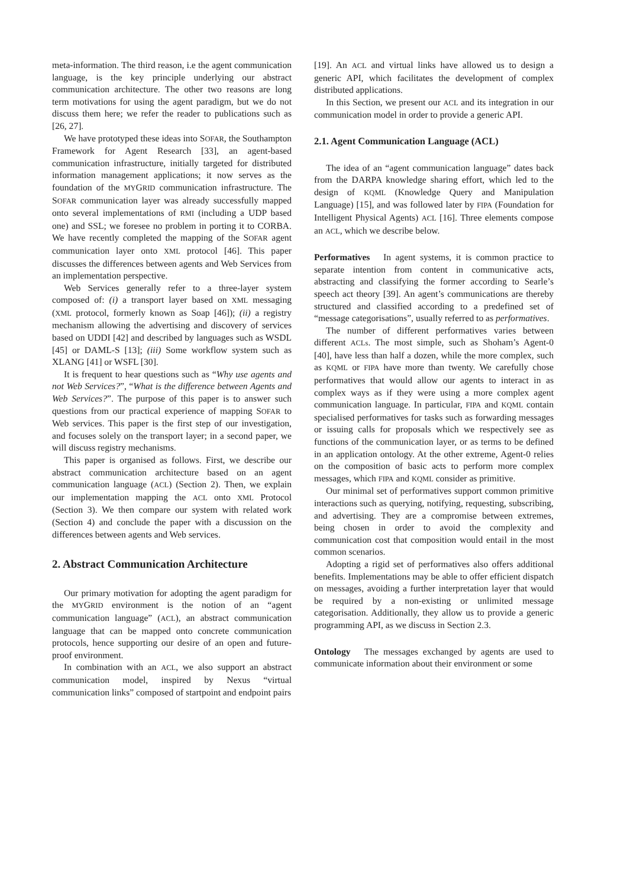meta-information. The third reason, i.e the agent communication language, is the key principle underlying our abstract communication architecture. The other two reasons are long term motivations for using the agent paradigm, but we do not discuss them here; we refer the reader to publications such as [26, 27].
We have prototyped these ideas into SOFAR, the Southampton Framework for Agent Research [33], an agent-based communication infrastructure, initially targeted for distributed information management applications; it now serves as the foundation of the MYGRID communication infrastructure. The SOFAR communication layer was already successfully mapped onto several implementations of RMI (including a UDP based one) and SSL; we foresee no problem in porting it to CORBA. We have recently completed the mapping of the SOFAR agent communication layer onto XML protocol [46]. This paper discusses the differences between agents and Web Services from an implementation perspective.
Web Services generally refer to a three-layer system composed of: (i) a transport layer based on XML messaging (XML protocol, formerly known as Soap [46]); (ii) a registry mechanism allowing the advertising and discovery of services based on UDDI [42] and described by languages such as WSDL [45] or DAML-S [13]; (iii) Some workflow system such as XLANG [41] or WSFL [30].
It is frequent to hear questions such as “Why use agents and not Web Services?”, “What is the difference between Agents and Web Services?”. The purpose of this paper is to answer such questions from our practical experience of mapping SOFAR to Web services. This paper is the first step of our investigation, and focuses solely on the transport layer; in a second paper, we will discuss registry mechanisms.
This paper is organised as follows. First, we describe our abstract communication architecture based on an agent communication language (ACL) (Section 2). Then, we explain our implementation mapping the ACL onto XML Protocol (Section 3). We then compare our system with related work (Section 4) and conclude the paper with a discussion on the differences between agents and Web services.
2. Abstract Communication Architecture
Our primary motivation for adopting the agent paradigm for the MYGRID environment is the notion of an “agent communication language” (ACL), an abstract communication language that can be mapped onto concrete communication protocols, hence supporting our desire of an open and future-proof environment.
In combination with an ACL, we also support an abstract communication model, inspired by Nexus “virtual communication links” composed of startpoint and endpoint pairs
[19]. An ACL and virtual links have allowed us to design a generic API, which facilitates the development of complex distributed applications.
In this Section, we present our ACL and its integration in our communication model in order to provide a generic API.
2.1. Agent Communication Language (ACL)
The idea of an “agent communication language” dates back from the DARPA knowledge sharing effort, which led to the design of KQML (Knowledge Query and Manipulation Language) [15], and was followed later by FIPA (Foundation for Intelligent Physical Agents) ACL [16]. Three elements compose an ACL, which we describe below.
Performatives In agent systems, it is common practice to separate intention from content in communicative acts, abstracting and classifying the former according to Searle’s speech act theory [39]. An agent’s communications are thereby structured and classified according to a predefined set of “message categorisations”, usually referred to as performatives.
The number of different performatives varies between different ACLs. The most simple, such as Shoham’s Agent-0 [40], have less than half a dozen, while the more complex, such as KQML or FIPA have more than twenty. We carefully chose performatives that would allow our agents to interact in as complex ways as if they were using a more complex agent communication language. In particular, FIPA and KQML contain specialised performatives for tasks such as forwarding messages or issuing calls for proposals which we respectively see as functions of the communication layer, or as terms to be defined in an application ontology. At the other extreme, Agent-0 relies on the composition of basic acts to perform more complex messages, which FIPA and KQML consider as primitive.
Our minimal set of performatives support common primitive interactions such as querying, notifying, requesting, subscribing, and advertising. They are a compromise between extremes, being chosen in order to avoid the complexity and communication cost that composition would entail in the most common scenarios.
Adopting a rigid set of performatives also offers additional benefits. Implementations may be able to offer efficient dispatch on messages, avoiding a further interpretation layer that would be required by a non-existing or unlimited message categorisation. Additionally, they allow us to provide a generic programming API, as we discuss in Section 2.3.
Ontology The messages exchanged by agents are used to communicate information about their environment or some